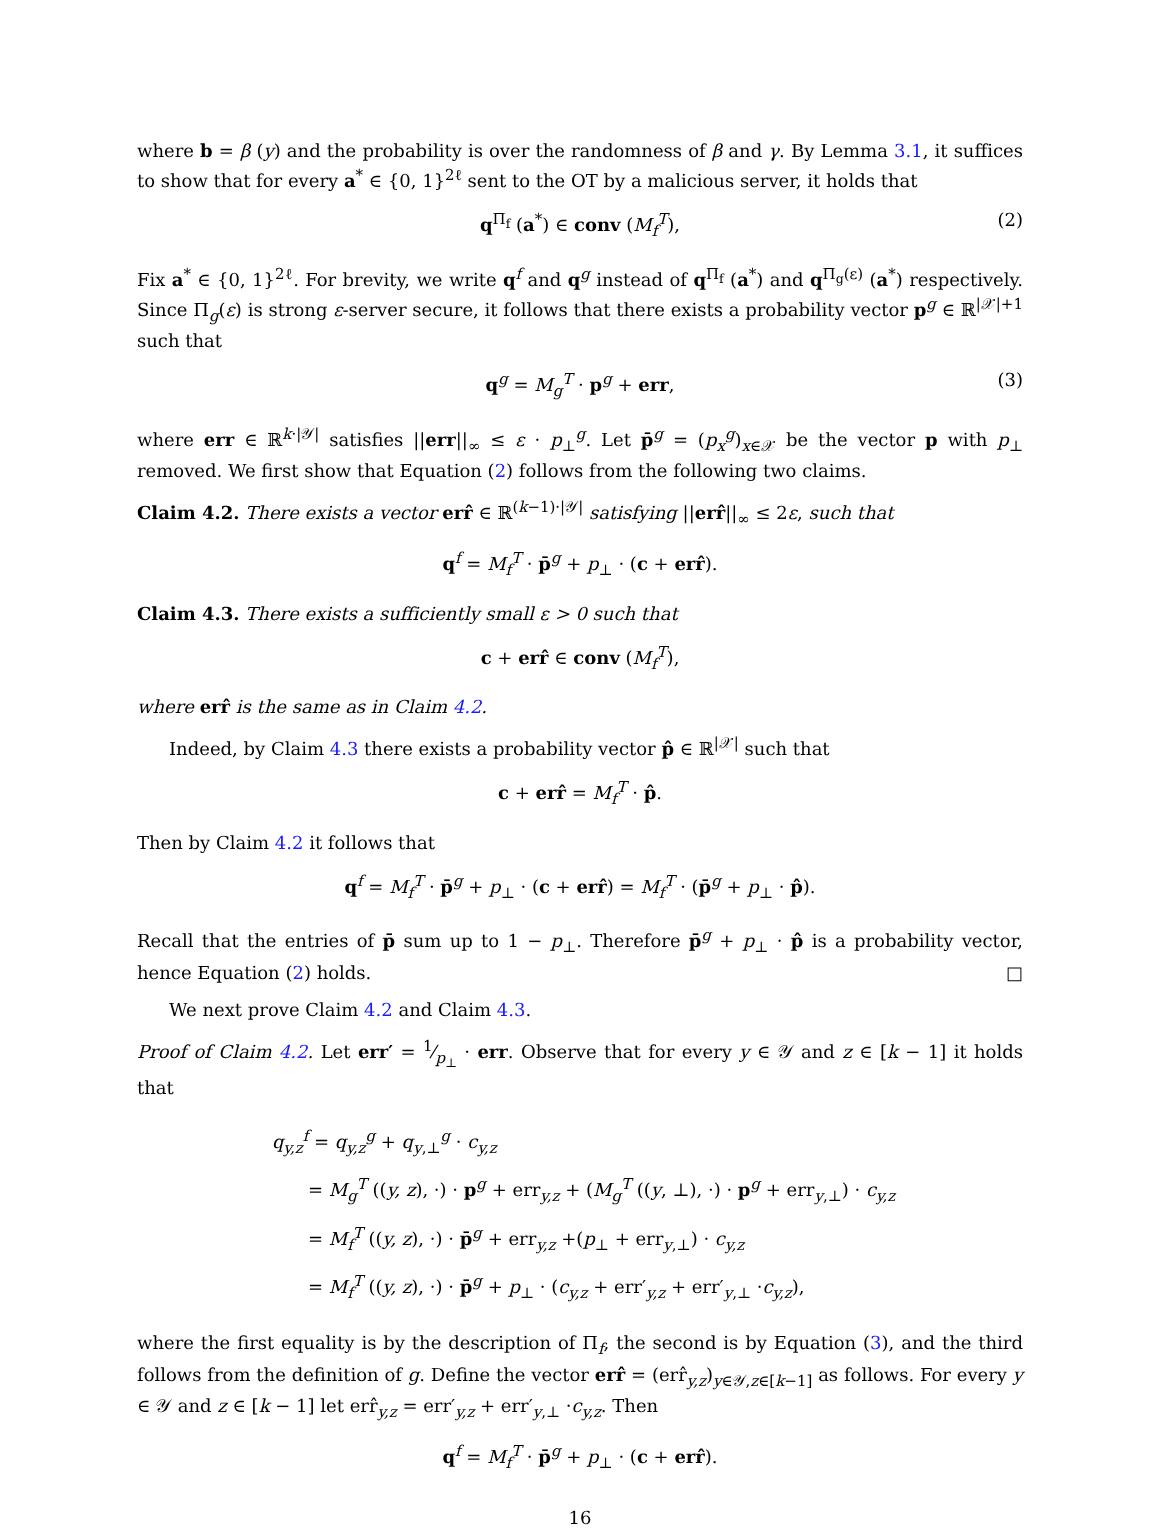where b = β (y) and the probability is over the randomness of β and γ. By Lemma 3.1, it suffices to show that for every a<sup>*</sup> ∈ {0, 1}<sup>2ℓ</sup> sent to the OT by a malicious server, it holds that
q<sup>Π<sub>f</sub></sup> (a<sup>*</sup>) ∈ conv (M<sub>f</sub><sup>T</sup>), (2)
Fix a<sup>*</sup> ∈ {0, 1}<sup>2ℓ</sup>. For brevity, we write q<sup>f</sup> and q<sup>g</sup> instead of q<sup>Π<sub>f</sub></sup> (a<sup>*</sup>) and q<sup>Π<sub>g</sub>(ε)</sup> (a<sup>*</sup>) respectively. Since Π<sub>g</sub>(ε) is strong ε-server secure, it follows that there exists a probability vector p<sup>g</sup> ∈ ℝ<sup>|𝒳|+1</sup> such that
q<sup>g</sup> = M<sub>g</sub><sup>T</sup> · p<sup>g</sup> + err, (3)
where err ∈ ℝ<sup>k·|𝒴|</sup> satisfies ||err||<sub>∞</sub> ≤ ε · p<sub>⊥</sub><sup>g</sup>. Let p̄<sup>g</sup> = (p<sub>x</sub><sup>g</sup>)<sub>x∈𝒳</sub> be the vector p with p<sub>⊥</sub> removed. We first show that Equation (2) follows from the following two claims.
Claim 4.2. There exists a vector err̂ ∈ ℝ<sup>(k−1)·|𝒴|</sup> satisfying ||err̂||<sub>∞</sub> ≤ 2ε, such that
q<sup>f</sup> = M<sub>f</sub><sup>T</sup> · p̄<sup>g</sup> + p<sub>⊥</sub> · (c + err̂).
Claim 4.3. There exists a sufficiently small ε > 0 such that
c + err̂ ∈ conv (M<sub>f</sub><sup>T</sup>),
where err̂ is the same as in Claim 4.2.
Indeed, by Claim 4.3 there exists a probability vector p̂ ∈ ℝ<sup>|𝒳|</sup> such that
c + err̂ = M<sub>f</sub><sup>T</sup> · p̂.
Then by Claim 4.2 it follows that
q<sup>f</sup> = M<sub>f</sub><sup>T</sup> · p̄<sup>g</sup> + p<sub>⊥</sub> · (c + err̂) = M<sub>f</sub><sup>T</sup> · (p̄<sup>g</sup> + p<sub>⊥</sub> · p̂).
Recall that the entries of p̄ sum up to 1 − p<sub>⊥</sub>. Therefore p̄<sup>g</sup> + p<sub>⊥</sub> · p̂ is a probability vector, hence Equation (2) holds. □
We next prove Claim 4.2 and Claim 4.3.
Proof of Claim 4.2. Let err′ = 1⁄p<sub>⊥</sub> · err. Observe that for every y ∈ 𝒴 and z ∈ [k − 1] it holds that
q<sub>y,z</sub><sup>f</sup> = q<sub>y,z</sub><sup>g</sup> + q<sub>y,⊥</sub><sup>g</sup> · c<sub>y,z</sub>
= M<sub>g</sub><sup>T</sup> ((y, z), ·) · p<sup>g</sup> + err<sub>y,z</sub> + (M<sub>g</sub><sup>T</sup> ((y, ⊥), ·) · p<sup>g</sup> + err<sub>y,⊥</sub>) · c<sub>y,z</sub>
= M<sub>f</sub><sup>T</sup> ((y, z), ·) · p̄<sup>g</sup> + err<sub>y,z</sub> +(p<sub>⊥</sub> + err<sub>y,⊥</sub>) · c<sub>y,z</sub>
= M<sub>f</sub><sup>T</sup> ((y, z), ·) · p̄<sup>g</sup> + p<sub>⊥</sub> · (c<sub>y,z</sub> + err′<sub>y,z</sub> + err′<sub>y,⊥</sub> ·c<sub>y,z</sub>),
where the first equality is by the description of Π<sub>f</sub>, the second is by Equation (3), and the third follows from the definition of g. Define the vector err̂ = (err̂<sub>y,z</sub>)<sub>y∈𝒴,z∈[k−1]</sub> as follows. For every y ∈ 𝒴 and z ∈ [k − 1] let err̂<sub>y,z</sub> = err′<sub>y,z</sub> + err′<sub>y,⊥</sub> ·c<sub>y,z</sub>. Then
q<sup>f</sup> = M<sub>f</sub><sup>T</sup> · p̄<sup>g</sup> + p<sub>⊥</sub> · (c + err̂).
16